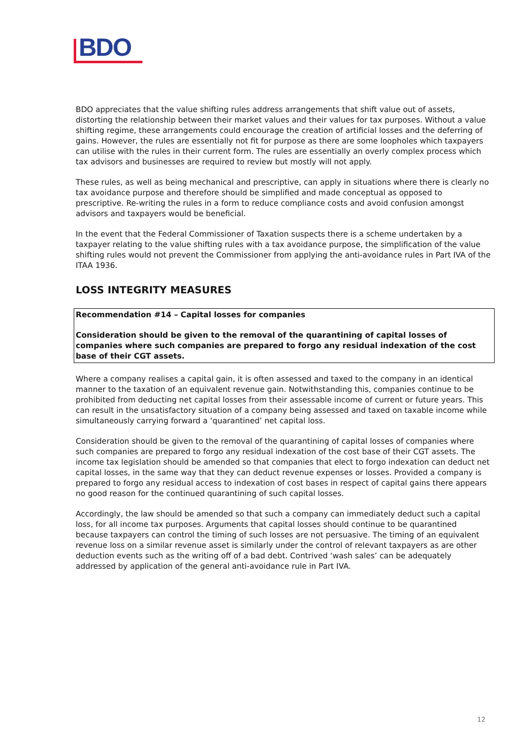BDO
BDO appreciates that the value shifting rules address arrangements that shift value out of assets, distorting the relationship between their market values and their values for tax purposes. Without a value shifting regime, these arrangements could encourage the creation of artificial losses and the deferring of gains. However, the rules are essentially not fit for purpose as there are some loopholes which taxpayers can utilise with the rules in their current form. The rules are essentially an overly complex process which tax advisors and businesses are required to review but mostly will not apply.
These rules, as well as being mechanical and prescriptive, can apply in situations where there is clearly no tax avoidance purpose and therefore should be simplified and made conceptual as opposed to prescriptive. Re-writing the rules in a form to reduce compliance costs and avoid confusion amongst advisors and taxpayers would be beneficial.
In the event that the Federal Commissioner of Taxation suspects there is a scheme undertaken by a taxpayer relating to the value shifting rules with a tax avoidance purpose, the simplification of the value shifting rules would not prevent the Commissioner from applying the anti-avoidance rules in Part IVA of the ITAA 1936.
LOSS INTEGRITY MEASURES
Recommendation #14 – Capital losses for companies
Consideration should be given to the removal of the quarantining of capital losses of companies where such companies are prepared to forgo any residual indexation of the cost base of their CGT assets.
Where a company realises a capital gain, it is often assessed and taxed to the company in an identical manner to the taxation of an equivalent revenue gain. Notwithstanding this, companies continue to be prohibited from deducting net capital losses from their assessable income of current or future years. This can result in the unsatisfactory situation of a company being assessed and taxed on taxable income while simultaneously carrying forward a ‘quarantined’ net capital loss.
Consideration should be given to the removal of the quarantining of capital losses of companies where such companies are prepared to forgo any residual indexation of the cost base of their CGT assets. The income tax legislation should be amended so that companies that elect to forgo indexation can deduct net capital losses, in the same way that they can deduct revenue expenses or losses. Provided a company is prepared to forgo any residual access to indexation of cost bases in respect of capital gains there appears no good reason for the continued quarantining of such capital losses.
Accordingly, the law should be amended so that such a company can immediately deduct such a capital loss, for all income tax purposes. Arguments that capital losses should continue to be quarantined because taxpayers can control the timing of such losses are not persuasive. The timing of an equivalent revenue loss on a similar revenue asset is similarly under the control of relevant taxpayers as are other deduction events such as the writing off of a bad debt. Contrived ‘wash sales’ can be adequately addressed by application of the general anti-avoidance rule in Part IVA.
12